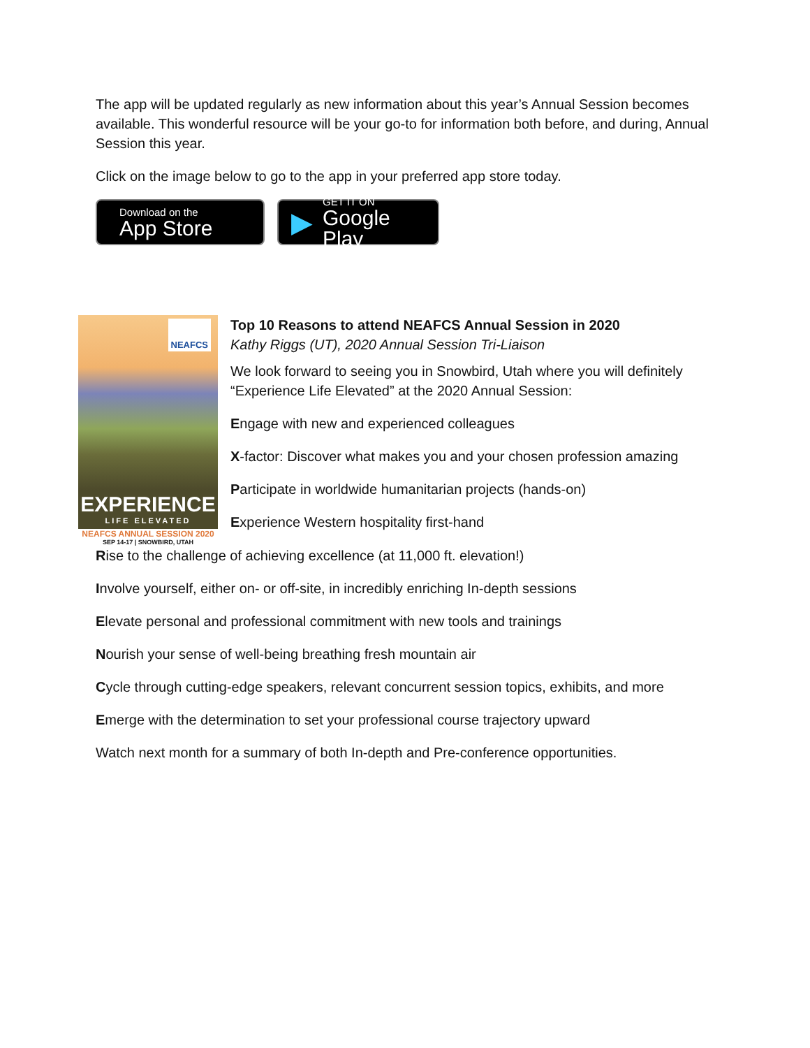The app will be updated regularly as new information about this year’s Annual Session becomes available. This wonderful resource will be your go-to for information both before, and during, Annual Session this year.
Click on the image below to go to the app in your preferred app store today.
Download on the
App Store
▶
GET IT ON
Google Play
NEAFCS
EXPERIENCE
LIFE ELEVATED
NEAFCS ANNUAL SESSION 2020
SEP 14-17 | SNOWBIRD, UTAH
Top 10 Reasons to attend NEAFCS Annual Session in 2020
Kathy Riggs (UT), 2020 Annual Session Tri-Liaison
We look forward to seeing you in Snowbird, Utah where you will definitely “Experience Life Elevated” at the 2020 Annual Session:
Engage with new and experienced colleagues
X-factor: Discover what makes you and your chosen profession amazing
Participate in worldwide humanitarian projects (hands-on)
Experience Western hospitality first-hand
Rise to the challenge of achieving excellence (at 11,000 ft. elevation!)
Involve yourself, either on- or off-site, in incredibly enriching In-depth sessions
Elevate personal and professional commitment with new tools and trainings
Nourish your sense of well-being breathing fresh mountain air
Cycle through cutting-edge speakers, relevant concurrent session topics, exhibits, and more
Emerge with the determination to set your professional course trajectory upward
Watch next month for a summary of both In-depth and Pre-conference opportunities.